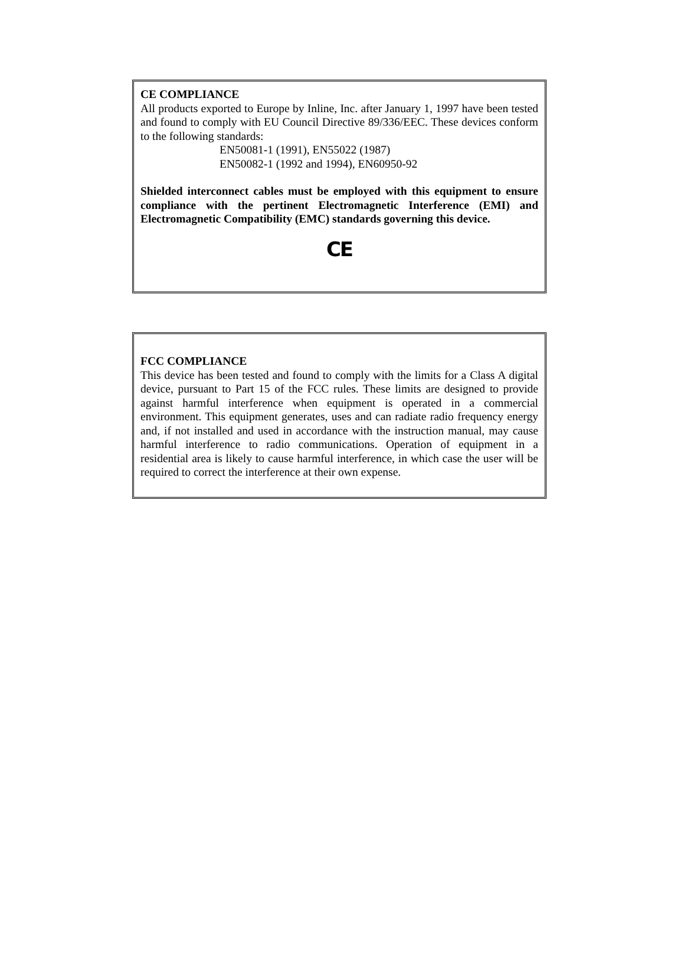CE COMPLIANCE
All products exported to Europe by Inline, Inc. after January 1, 1997 have been tested and found to comply with EU Council Directive 89/336/EEC. These devices conform to the following standards:
EN50081-1 (1991), EN55022 (1987)
EN50082-1 (1992 and 1994), EN60950-92
Shielded interconnect cables must be employed with this equipment to ensure compliance with the pertinent Electromagnetic Interference (EMI) and Electromagnetic Compatibility (EMC) standards governing this device.
CE
FCC COMPLIANCE
This device has been tested and found to comply with the limits for a Class A digital device, pursuant to Part 15 of the FCC rules. These limits are designed to provide against harmful interference when equipment is operated in a commercial environment. This equipment generates, uses and can radiate radio frequency energy and, if not installed and used in accordance with the instruction manual, may cause harmful interference to radio communications. Operation of equipment in a residential area is likely to cause harmful interference, in which case the user will be required to correct the interference at their own expense.